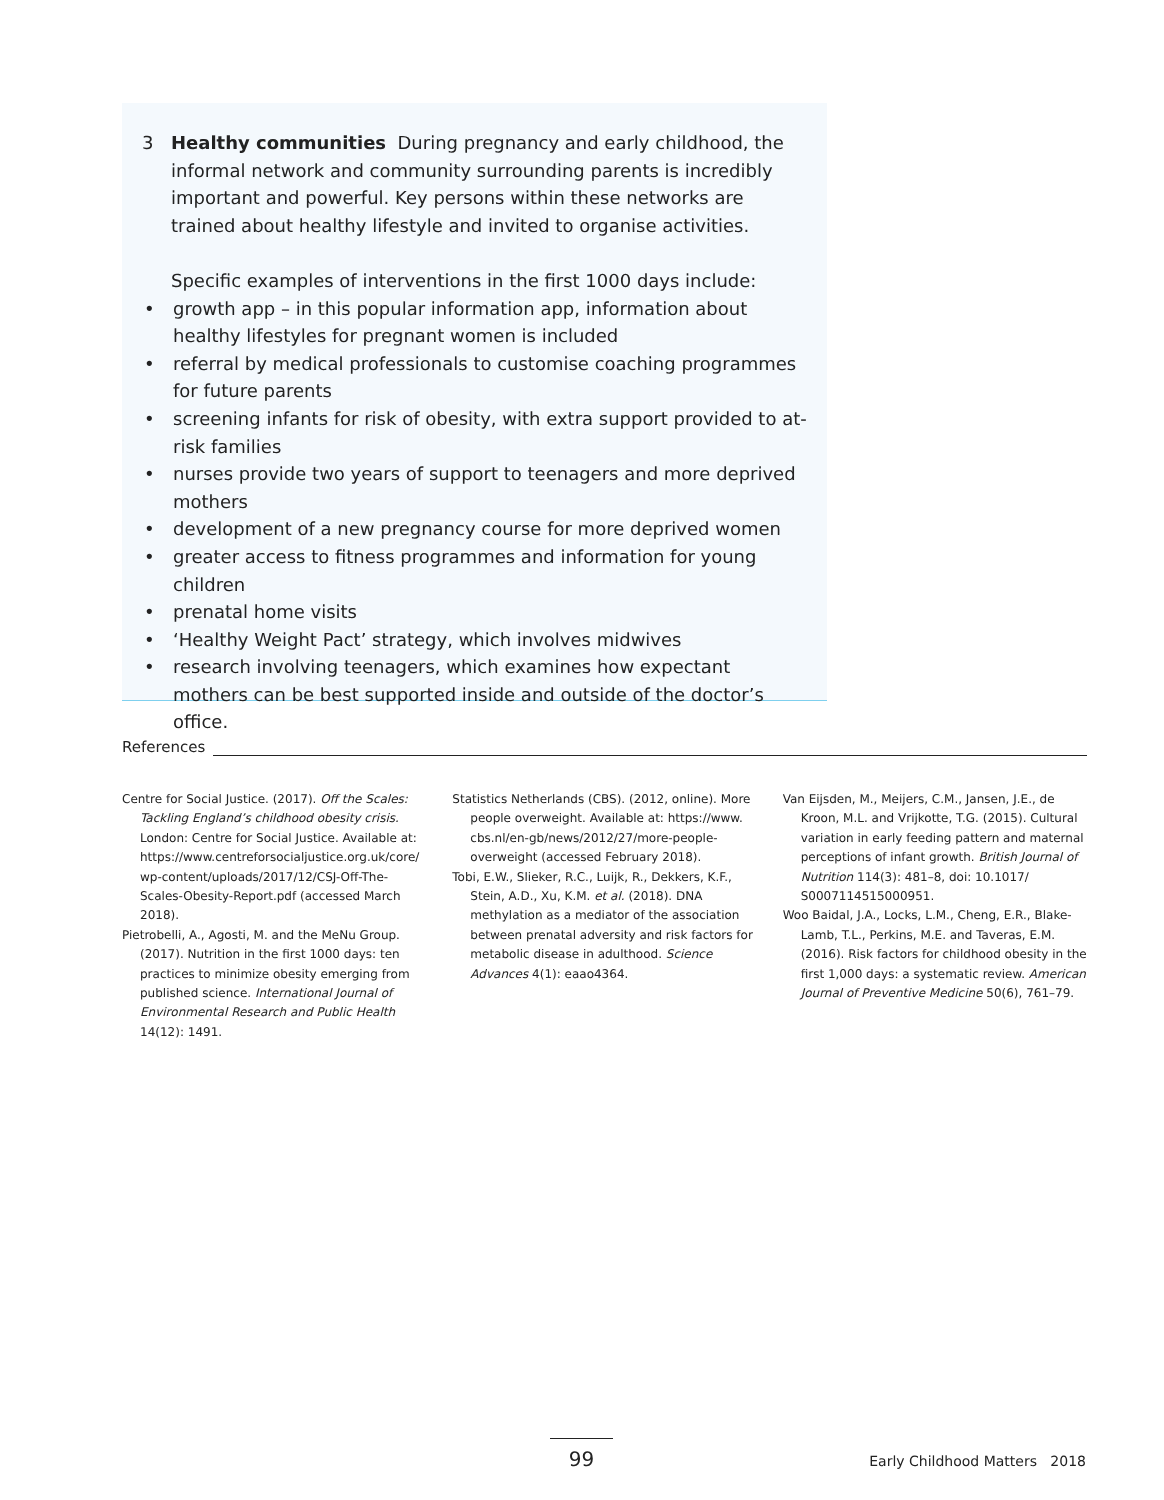3 Healthy communities During pregnancy and early childhood, the informal network and community surrounding parents is incredibly important and powerful. Key persons within these networks are trained about healthy lifestyle and invited to organise activities.
Specific examples of interventions in the first 1000 days include:
• growth app – in this popular information app, information about healthy lifestyles for pregnant women is included
• referral by medical professionals to customise coaching programmes for future parents
• screening infants for risk of obesity, with extra support provided to at-risk families
• nurses provide two years of support to teenagers and more deprived mothers
• development of a new pregnancy course for more deprived women
• greater access to fitness programmes and information for young children
• prenatal home visits
• ‘Healthy Weight Pact’ strategy, which involves midwives
• research involving teenagers, which examines how expectant mothers can be best supported inside and outside of the doctor’s office.
References
Centre for Social Justice. (2017). Off the Scales: Tackling England’s childhood obesity crisis. London: Centre for Social Justice. Available at: https://www.centreforsocialjustice.org.uk/core/ wp-content/uploads/2017/12/CSJ-Off-The-Scales-Obesity-Report.pdf (accessed March 2018).
Pietrobelli, A., Agosti, M. and the MeNu Group. (2017). Nutrition in the first 1000 days: ten practices to minimize obesity emerging from published science. International Journal of Environmental Research and Public Health 14(12): 1491.
Statistics Netherlands (CBS). (2012, online). More people overweight. Available at: https://www. cbs.nl/en-gb/news/2012/27/more-people-overweight (accessed February 2018).
Tobi, E.W., Slieker, R.C., Luijk, R., Dekkers, K.F., Stein, A.D., Xu, K.M. et al. (2018). DNA methylation as a mediator of the association between prenatal adversity and risk factors for metabolic disease in adulthood. Science Advances 4(1): eaao4364.
Van Eijsden, M., Meijers, C.M., Jansen, J.E., de Kroon, M.L. and Vrijkotte, T.G. (2015). Cultural variation in early feeding pattern and maternal perceptions of infant growth. British Journal of Nutrition 114(3): 481–8, doi: 10.1017/ S0007114515000951.
Woo Baidal, J.A., Locks, L.M., Cheng, E.R., Blake-Lamb, T.L., Perkins, M.E. and Taveras, E.M. (2016). Risk factors for childhood obesity in the first 1,000 days: a systematic review. American Journal of Preventive Medicine 50(6), 761–79.
99 Early Childhood Matters 2018